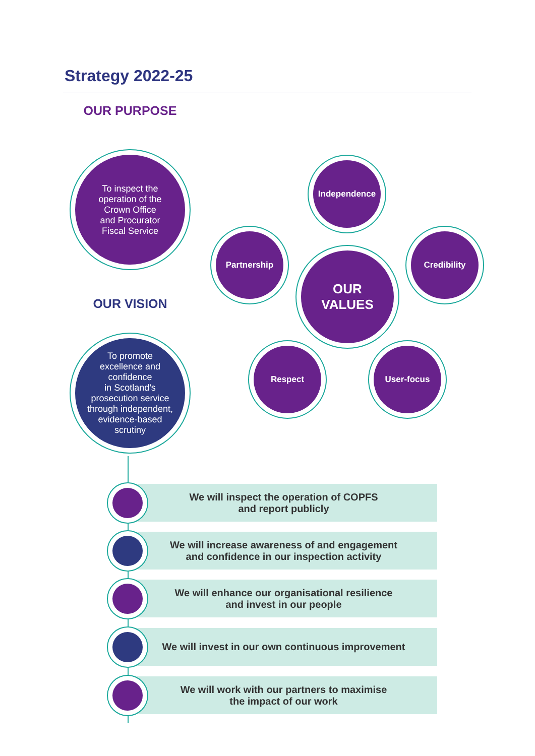Strategy 2022-25
OUR PURPOSE
To inspect the
operation of the
Crown Office
and Procurator
Fiscal Service
OUR VISION
To promote
excellence and
confidence
in Scotland’s
prosecution service
through independent,
evidence-based
scrutiny
OUR
VALUES
Independence
Partnership Credibility
Respect User-focus
We will inspect the operation of COPFS
and report publicly
We will increase awareness of and engagement
and confidence in our inspection activity
We will enhance our organisational resilience
and invest in our people
We will invest in our own continuous improvement
We will work with our partners to maximise
the impact of our work